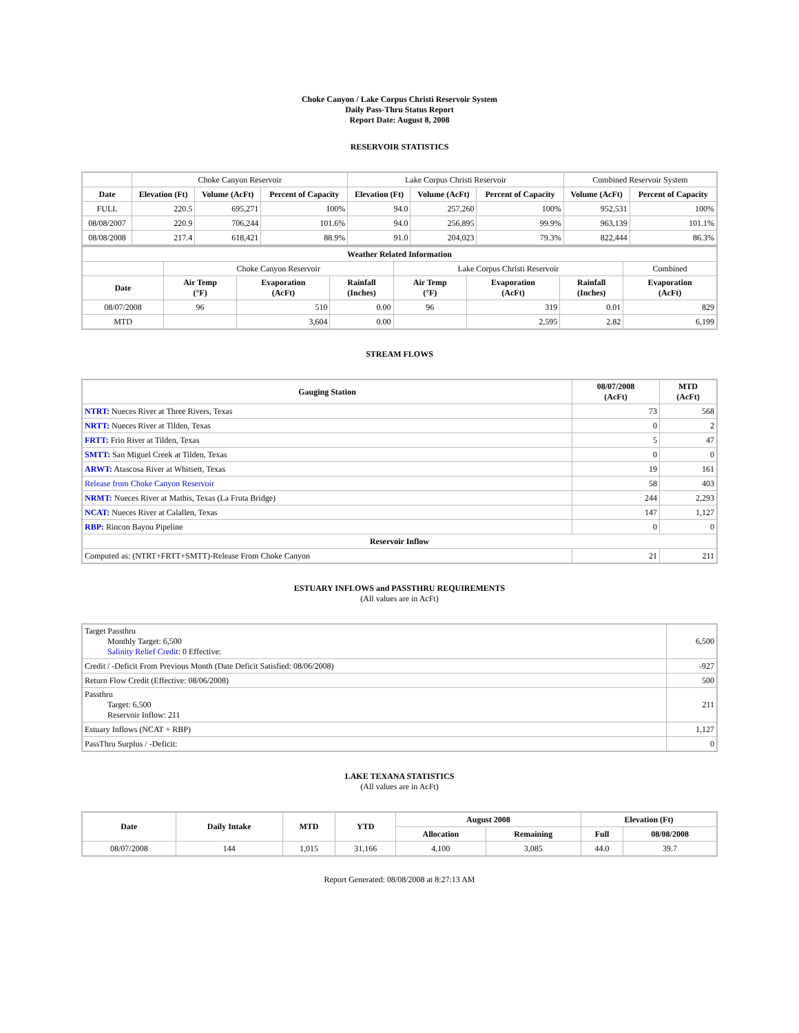Choke Canyon / Lake Corpus Christi Reservoir System
Daily Pass-Thru Status Report
Report Date: August 8, 2008
RESERVOIR STATISTICS
| | Choke Canyon Reservoir | | | Lake Corpus Christi Reservoir | | | Combined Reservoir System | |
| Date | Elevation (Ft) | Volume (AcFt) | Percent of Capacity | Elevation (Ft) | Volume (AcFt) | Percent of Capacity | Volume (AcFt) | Percent of Capacity |
| FULL | 220.5 | 695,271 | 100% | 94.0 | 257,260 | 100% | 952,531 | 100% |
| 08/08/2007 | 220.9 | 706,244 | 101.6% | 94.0 | 256,895 | 99.9% | 963,139 | 101.1% |
| 08/08/2008 | 217.4 | 618,421 | 88.9% | 91.0 | 204,023 | 79.3% | 822,444 | 86.3% |
| Weather Related Information | | | | | | | |
| --- | --- | --- | --- | --- | --- | --- | --- |
| | Choke Canyon Reservoir | | | Lake Corpus Christi Reservoir | | | Combined |
| Date | Air Temp (°F) | Evaporation (AcFt) | Rainfall (Inches) | Air Temp (°F) | Evaporation (AcFt) | Rainfall (Inches) | Evaporation (AcFt) |
| 08/07/2008 | 96 | 510 | 0.00 | 96 | 319 | 0.01 | 829 |
| MTD | | 3,604 | 0.00 | | 2,595 | 2.82 | 6,199 |
STREAM FLOWS
| Gauging Station | 08/07/2008 (AcFt) | MTD (AcFt) |
| --- | --- | --- |
| NTRT: Nueces River at Three Rivers, Texas | 73 | 568 |
| NRTT: Nueces River at Tilden, Texas | 0 | 2 |
| FRTT: Frio River at Tilden, Texas | 5 | 47 |
| SMTT: San Miguel Creek at Tilden, Texas | 0 | 0 |
| ARWT: Atascosa River at Whitsett, Texas | 19 | 161 |
| Release from Choke Canyon Reservoir | 58 | 403 |
| NRMT: Nueces River at Mathis, Texas (La Fruta Bridge) | 244 | 2,293 |
| NCAT: Nueces River at Calallen, Texas | 147 | 1,127 |
| RBP: Rincon Bayou Pipeline | 0 | 0 |
| Reservoir Inflow | | |
| Computed as: (NTRT+FRTT+SMTT)-Release From Choke Canyon | 21 | 211 |
ESTUARY INFLOWS and PASSTHRU REQUIREMENTS
(All values are in AcFt)
| Target Passthru Monthly Target: 6,500 Salinity Relief Credit : 0 Effective: | 6,500 |
| Credit / -Deficit From Previous Month (Date Deficit Satisfied: 08/06/2008) | -927 |
| Return Flow Credit (Effective: 08/06/2008) | 500 |
| Passthru Target: 6,500 Reservoir Inflow: 211 | 211 |
| Estuary Inflows (NCAT + RBP) | 1,127 |
| PassThru Surplus / -Deficit: | 0 |
LAKE TEXANA STATISTICS
(All values are in AcFt)
| Date | Daily Intake | MTD | YTD | August 2008 | | Elevation (Ft) | |
| --- | --- | --- | --- | --- | --- | --- | --- |
| | | | | Allocation | Remaining | Full | 08/08/2008 |
| 08/07/2008 | 144 | 1,015 | 31,166 | 4,100 | 3,085 | 44.0 | 39.7 |
Report Generated: 08/08/2008 at 8:27:13 AM